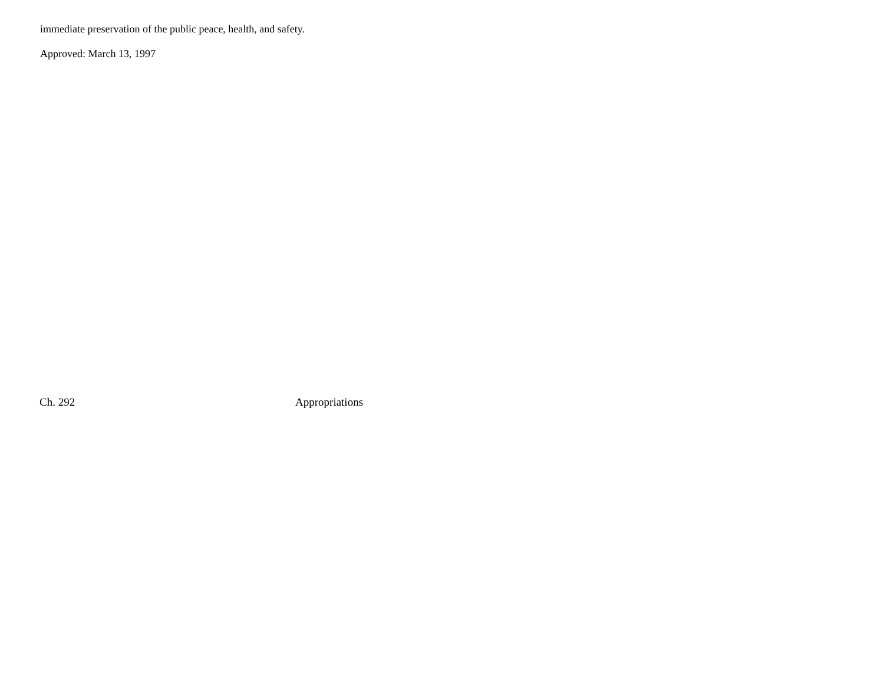immediate preservation of the public peace, health, and safety.
Approved: March 13, 1997
Ch. 292 Appropriations